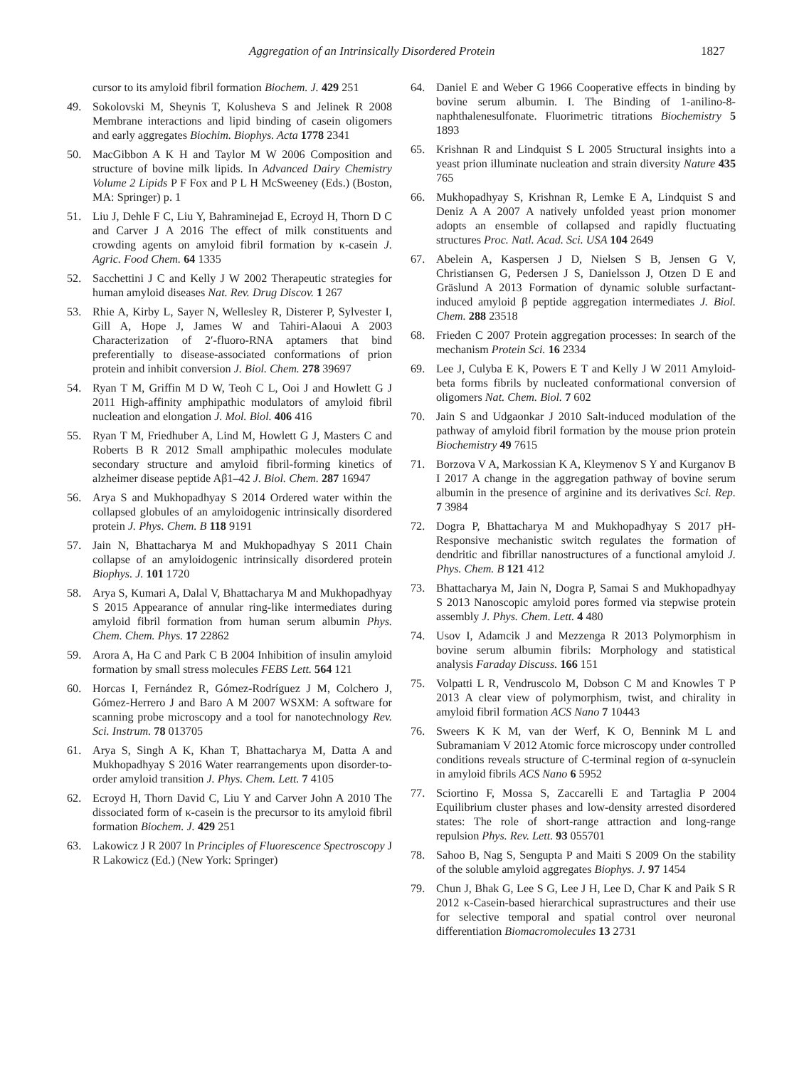Aggregation of an Intrinsically Disordered Protein 1827
cursor to its amyloid fibril formation Biochem. J. 429 251
49. Sokolovski M, Sheynis T, Kolusheva S and Jelinek R 2008 Membrane interactions and lipid binding of casein oligomers and early aggregates Biochim. Biophys. Acta 1778 2341
50. MacGibbon A K H and Taylor M W 2006 Composition and structure of bovine milk lipids. In Advanced Dairy Chemistry Volume 2 Lipids P F Fox and P L H McSweeney (Eds.) (Boston, MA: Springer) p. 1
51. Liu J, Dehle F C, Liu Y, Bahraminejad E, Ecroyd H, Thorn D C and Carver J A 2016 The effect of milk constituents and crowding agents on amyloid fibril formation by κ-casein J. Agric. Food Chem. 64 1335
52. Sacchettini J C and Kelly J W 2002 Therapeutic strategies for human amyloid diseases Nat. Rev. Drug Discov. 1 267
53. Rhie A, Kirby L, Sayer N, Wellesley R, Disterer P, Sylvester I, Gill A, Hope J, James W and Tahiri-Alaoui A 2003 Characterization of 2′-fluoro-RNA aptamers that bind preferentially to disease-associated conformations of prion protein and inhibit conversion J. Biol. Chem. 278 39697
54. Ryan T M, Griffin M D W, Teoh C L, Ooi J and Howlett G J 2011 High-affinity amphipathic modulators of amyloid fibril nucleation and elongation J. Mol. Biol. 406 416
55. Ryan T M, Friedhuber A, Lind M, Howlett G J, Masters C and Roberts B R 2012 Small amphipathic molecules modulate secondary structure and amyloid fibril-forming kinetics of alzheimer disease peptide Aβ1–42 J. Biol. Chem. 287 16947
56. Arya S and Mukhopadhyay S 2014 Ordered water within the collapsed globules of an amyloidogenic intrinsically disordered protein J. Phys. Chem. B 118 9191
57. Jain N, Bhattacharya M and Mukhopadhyay S 2011 Chain collapse of an amyloidogenic intrinsically disordered protein Biophys. J. 101 1720
58. Arya S, Kumari A, Dalal V, Bhattacharya M and Mukhopadhyay S 2015 Appearance of annular ring-like intermediates during amyloid fibril formation from human serum albumin Phys. Chem. Chem. Phys. 17 22862
59. Arora A, Ha C and Park C B 2004 Inhibition of insulin amyloid formation by small stress molecules FEBS Lett. 564 121
60. Horcas I, Fernández R, Gómez-Rodríguez J M, Colchero J, Gómez-Herrero J and Baro A M 2007 WSXM: A software for scanning probe microscopy and a tool for nanotechnology Rev. Sci. Instrum. 78 013705
61. Arya S, Singh A K, Khan T, Bhattacharya M, Datta A and Mukhopadhyay S 2016 Water rearrangements upon disorder-to-order amyloid transition J. Phys. Chem. Lett. 7 4105
62. Ecroyd H, Thorn David C, Liu Y and Carver John A 2010 The dissociated form of κ-casein is the precursor to its amyloid fibril formation Biochem. J. 429 251
63. Lakowicz J R 2007 In Principles of Fluorescence Spectroscopy J R Lakowicz (Ed.) (New York: Springer)
64. Daniel E and Weber G 1966 Cooperative effects in binding by bovine serum albumin. I. The Binding of 1-anilino-8-naphthalenesulfonate. Fluorimetric titrations Biochemistry 5 1893
65. Krishnan R and Lindquist S L 2005 Structural insights into a yeast prion illuminate nucleation and strain diversity Nature 435 765
66. Mukhopadhyay S, Krishnan R, Lemke E A, Lindquist S and Deniz A A 2007 A natively unfolded yeast prion monomer adopts an ensemble of collapsed and rapidly fluctuating structures Proc. Natl. Acad. Sci. USA 104 2649
67. Abelein A, Kaspersen J D, Nielsen S B, Jensen G V, Christiansen G, Pedersen J S, Danielsson J, Otzen D E and Gräslund A 2013 Formation of dynamic soluble surfactant-induced amyloid β peptide aggregation intermediates J. Biol. Chem. 288 23518
68. Frieden C 2007 Protein aggregation processes: In search of the mechanism Protein Sci. 16 2334
69. Lee J, Culyba E K, Powers E T and Kelly J W 2011 Amyloid-beta forms fibrils by nucleated conformational conversion of oligomers Nat. Chem. Biol. 7 602
70. Jain S and Udgaonkar J 2010 Salt-induced modulation of the pathway of amyloid fibril formation by the mouse prion protein Biochemistry 49 7615
71. Borzova V A, Markossian K A, Kleymenov S Y and Kurganov B I 2017 A change in the aggregation pathway of bovine serum albumin in the presence of arginine and its derivatives Sci. Rep. 7 3984
72. Dogra P, Bhattacharya M and Mukhopadhyay S 2017 pH-Responsive mechanistic switch regulates the formation of dendritic and fibrillar nanostructures of a functional amyloid J. Phys. Chem. B 121 412
73. Bhattacharya M, Jain N, Dogra P, Samai S and Mukhopadhyay S 2013 Nanoscopic amyloid pores formed via stepwise protein assembly J. Phys. Chem. Lett. 4 480
74. Usov I, Adamcik J and Mezzenga R 2013 Polymorphism in bovine serum albumin fibrils: Morphology and statistical analysis Faraday Discuss. 166 151
75. Volpatti L R, Vendruscolo M, Dobson C M and Knowles T P 2013 A clear view of polymorphism, twist, and chirality in amyloid fibril formation ACS Nano 7 10443
76. Sweers K K M, van der Werf, K O, Bennink M L and Subramaniam V 2012 Atomic force microscopy under controlled conditions reveals structure of C-terminal region of α-synuclein in amyloid fibrils ACS Nano 6 5952
77. Sciortino F, Mossa S, Zaccarelli E and Tartaglia P 2004 Equilibrium cluster phases and low-density arrested disordered states: The role of short-range attraction and long-range repulsion Phys. Rev. Lett. 93 055701
78. Sahoo B, Nag S, Sengupta P and Maiti S 2009 On the stability of the soluble amyloid aggregates Biophys. J. 97 1454
79. Chun J, Bhak G, Lee S G, Lee J H, Lee D, Char K and Paik S R 2012 κ-Casein-based hierarchical suprastructures and their use for selective temporal and spatial control over neuronal differentiation Biomacromolecules 13 2731